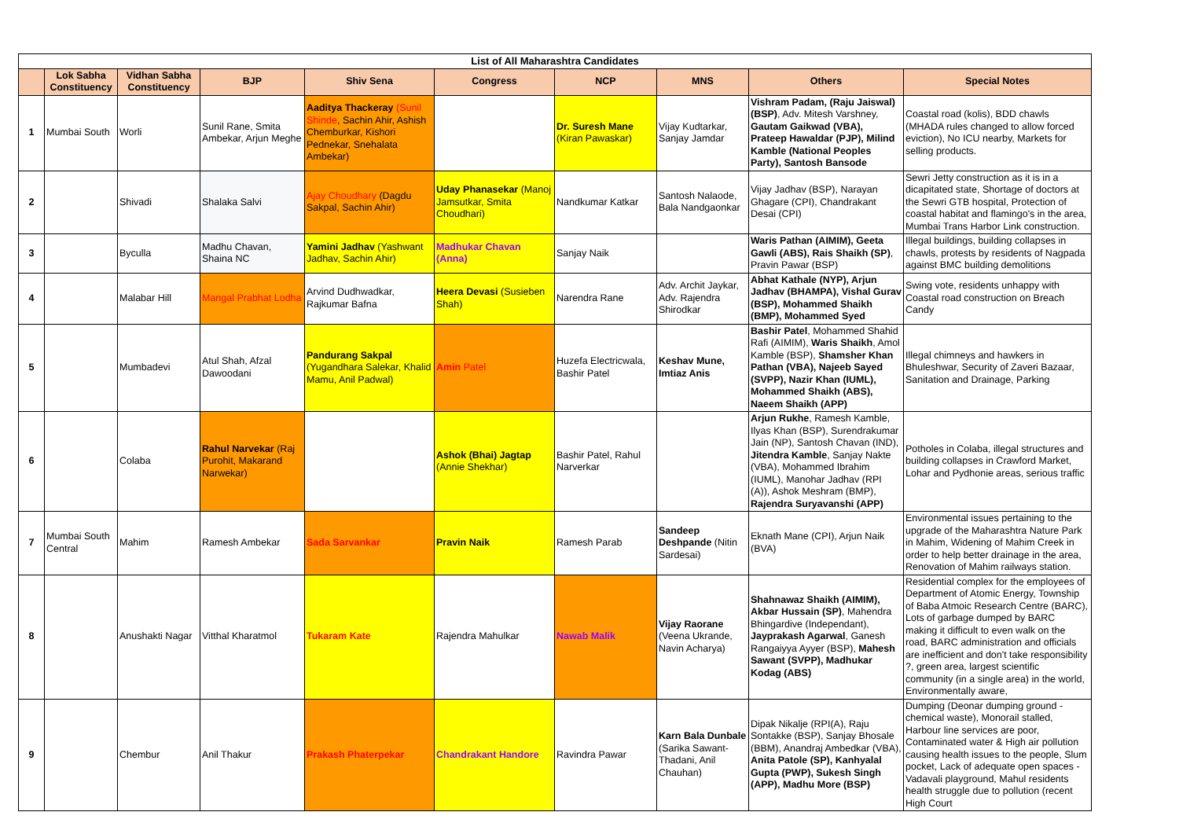| List of All Maharashtra Candidates | | | | | | | | | |
| --- | --- | --- | --- | --- | --- | --- | --- | --- | --- |
| | Lok Sabha Constituency | Vidhan Sabha Constituency | BJP | Shiv Sena | Congress | NCP | MNS | Others | Special Notes |
| 1 | Mumbai South | Worli | Sunil Rane, Smita Ambekar, Arjun Meghe | Aaditya Thackeray (Sunil Shinde , Sachin Ahir, Ashish Chemburkar, Kishori Pednekar, Snehalata Ambekar) | | Dr. Suresh Mane (Kiran Pawaskar) | Vijay Kudtarkar, Sanjay Jamdar | Vishram Padam, (Raju Jaiswal) (BSP) , Adv. Mitesh Varshney, Gautam Gaikwad (VBA), Prateep Hawaldar (PJP), Milind Kamble (National Peoples Party), Santosh Bansode | Coastal road (kolis), BDD chawls (MHADA rules changed to allow forced eviction), No ICU nearby, Markets for selling products. |
| 2 | | Shivadi | Shalaka Salvi | Ajay Choudhary (Dagdu Sakpal, Sachin Ahir) | Uday Phanasekar (Manoj Jamsutkar, Smita Choudhari) | Nandkumar Katkar | Santosh Nalaode, Bala Nandgaonkar | Vijay Jadhav (BSP), Narayan Ghagare (CPI), Chandrakant Desai (CPI) | Sewri Jetty construction as it is in a dicapitated state, Shortage of doctors at the Sewri GTB hospital, Protection of coastal habitat and flamingo's in the area, Mumbai Trans Harbor Link construction. |
| 3 | | Byculla | Madhu Chavan, Shaina NC | Yamini Jadhav (Yashwant Jadhav, Sachin Ahir) | Madhukar Chavan (Anna) | Sanjay Naik | | Waris Pathan (AIMIM), Geeta Gawli (ABS), Rais Shaikh (SP) , Pravin Pawar (BSP) | Illegal buildings, building collapses in chawls, protests by residents of Nagpada against BMC building demolitions |
| 4 | | Malabar Hill | Mangal Prabhat Lodha | Arvind Dudhwadkar, Rajkumar Bafna | Heera Devasi (Susieben Shah) | Narendra Rane | Adv. Archit Jaykar, Adv. Rajendra Shirodkar | Abhat Kathale (NYP), Arjun Jadhav (BHAMPA), Vishal Gurav (BSP), Mohammed Shaikh (BMP), Mohammed Syed | Swing vote, residents unhappy with Coastal road construction on Breach Candy |
| 5 | | Mumbadevi | Atul Shah, Afzal Dawoodani | Pandurang Sakpal (Yugandhara Salekar, Khalid Mamu, Anil Padwal) | Amin Patel | Huzefa Electricwala, Bashir Patel | Keshav Mune, Imtiaz Anis | Bashir Patel , Mohammed Shahid Rafi (AIMIM), Waris Shaikh , Amol Kamble (BSP), Shamsher Khan Pathan (VBA), Najeeb Sayed (SVPP), Nazir Khan (IUML), Mohammed Shaikh (ABS), Naeem Shaikh (APP) | Illegal chimneys and hawkers in Bhuleshwar, Security of Zaveri Bazaar, Sanitation and Drainage, Parking |
| 6 | | Colaba | Rahul Narvekar (Raj Purohit, Makarand Narwekar) | | Ashok (Bhai) Jagtap (Annie Shekhar) | Bashir Patel, Rahul Narverkar | | Arjun Rukhe , Ramesh Kamble, Ilyas Khan (BSP), Surendrakumar Jain (NP), Santosh Chavan (IND), Jitendra Kamble , Sanjay Nakte (VBA), Mohammed Ibrahim (IUML), Manohar Jadhav (RPI (A)), Ashok Meshram (BMP), Rajendra Suryavanshi (APP) | Potholes in Colaba, illegal structures and building collapses in Crawford Market, Lohar and Pydhonie areas, serious traffic |
| 7 | Mumbai South Central | Mahim | Ramesh Ambekar | Sada Sarvankar | Pravin Naik | Ramesh Parab | Sandeep Deshpande (Nitin Sardesai) | Eknath Mane (CPI), Arjun Naik (BVA) | Environmental issues pertaining to the upgrade of the Maharashtra Nature Park in Mahim, Widening of Mahim Creek in order to help better drainage in the area, Renovation of Mahim railways station. |
| 8 | | Anushakti Nagar | Vitthal Kharatmol | Tukaram Kate | Rajendra Mahulkar | Nawab Malik | Vijay Raorane (Veena Ukrande, Navin Acharya) | Shahnawaz Shaikh (AIMIM), Akbar Hussain (SP) , Mahendra Bhingardive (Independant), Jayprakash Agarwal , Ganesh Rangaiyya Ayyer (BSP), Mahesh Sawant (SVPP), Madhukar Kodag (ABS) | Residential complex for the employees of Department of Atomic Energy, Township of Baba Atmoic Research Centre (BARC), Lots of garbage dumped by BARC making it difficult to even walk on the road, BARC administration and officials are inefficient and don't take responsibility ?, green area, largest scientific community (in a single area) in the world, Environmentally aware, |
| 9 | | Chembur | Anil Thakur | Prakash Phaterpekar | Chandrakant Handore | Ravindra Pawar | Karn Bala Dunbale (Sarika Sawant-Thadani, Anil Chauhan) | Dipak Nikalje (RPI(A), Raju Sontakke (BSP), Sanjay Bhosale (BBM), Anandraj Ambedkar (VBA), Anita Patole (SP), Kanhyalal Gupta (PWP), Sukesh Singh (APP), Madhu More (BSP) | Dumping (Deonar dumping ground - chemical waste), Monorail stalled, Harbour line services are poor, Contaminated water & High air pollution causing health issues to the people, Slum pocket, Lack of adequate open spaces - Vadavali playground, Mahul residents health struggle due to pollution (recent High Court |